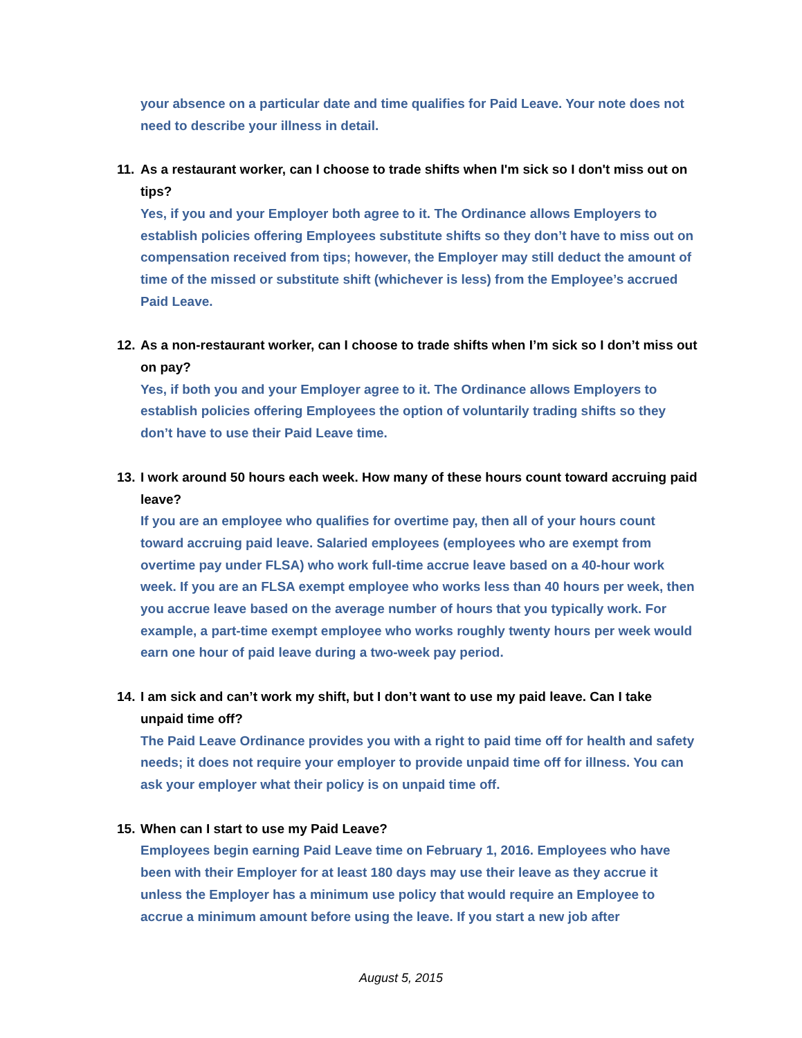your absence on a particular date and time qualifies for Paid Leave. Your note does not need to describe your illness in detail.
11. As a restaurant worker, can I choose to trade shifts when I'm sick so I don't miss out on tips?
Yes, if you and your Employer both agree to it. The Ordinance allows Employers to establish policies offering Employees substitute shifts so they don’t have to miss out on compensation received from tips; however, the Employer may still deduct the amount of time of the missed or substitute shift (whichever is less) from the Employee’s accrued Paid Leave.
12. As a non-restaurant worker, can I choose to trade shifts when I’m sick so I don’t miss out on pay?
Yes, if both you and your Employer agree to it. The Ordinance allows Employers to establish policies offering Employees the option of voluntarily trading shifts so they don’t have to use their Paid Leave time.
13. I work around 50 hours each week. How many of these hours count toward accruing paid leave?
If you are an employee who qualifies for overtime pay, then all of your hours count toward accruing paid leave. Salaried employees (employees who are exempt from overtime pay under FLSA) who work full-time accrue leave based on a 40-hour work week. If you are an FLSA exempt employee who works less than 40 hours per week, then you accrue leave based on the average number of hours that you typically work. For example, a part-time exempt employee who works roughly twenty hours per week would earn one hour of paid leave during a two-week pay period.
14. I am sick and can’t work my shift, but I don’t want to use my paid leave. Can I take unpaid time off?
The Paid Leave Ordinance provides you with a right to paid time off for health and safety needs; it does not require your employer to provide unpaid time off for illness. You can ask your employer what their policy is on unpaid time off.
15. When can I start to use my Paid Leave?
Employees begin earning Paid Leave time on February 1, 2016. Employees who have been with their Employer for at least 180 days may use their leave as they accrue it unless the Employer has a minimum use policy that would require an Employee to accrue a minimum amount before using the leave. If you start a new job after
August 5, 2015